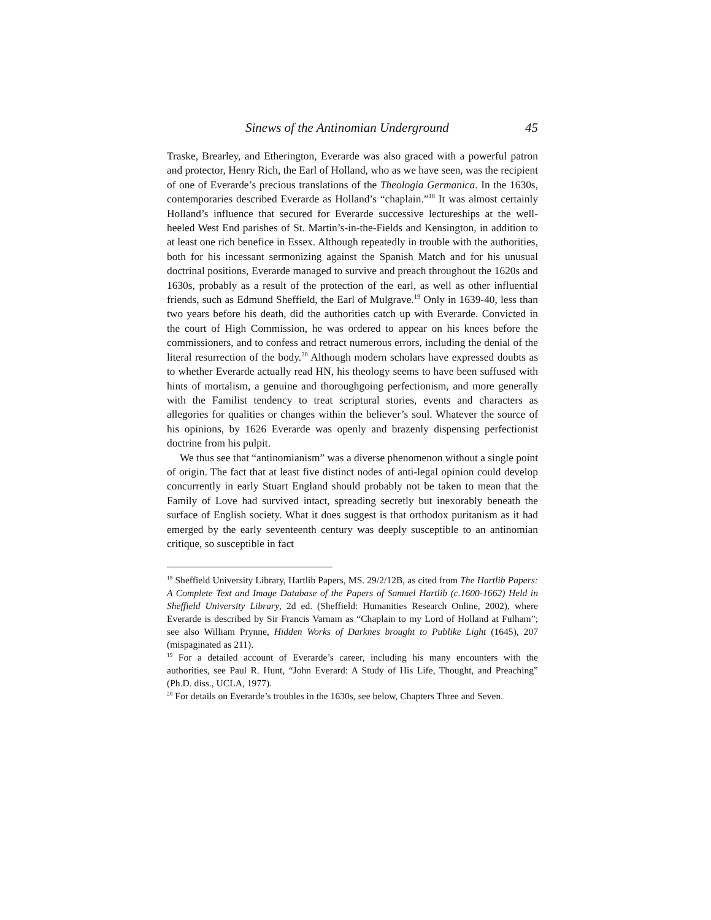Sinews of the Antinomian Underground 45
Traske, Brearley, and Etherington, Everarde was also graced with a powerful patron and protector, Henry Rich, the Earl of Holland, who as we have seen, was the recipient of one of Everarde’s precious translations of the Theologia Germanica. In the 1630s, contemporaries described Everarde as Holland’s “chaplain.”<sup>18</sup> It was almost certainly Holland’s influence that secured for Everarde successive lectureships at the well-heeled West End parishes of St. Martin’s-in-the-Fields and Kensington, in addition to at least one rich benefice in Essex. Although repeatedly in trouble with the authorities, both for his incessant sermonizing against the Spanish Match and for his unusual doctrinal positions, Everarde managed to survive and preach throughout the 1620s and 1630s, probably as a result of the protection of the earl, as well as other influential friends, such as Edmund Sheffield, the Earl of Mulgrave.<sup>19</sup> Only in 1639-40, less than two years before his death, did the authorities catch up with Everarde. Convicted in the court of High Commission, he was ordered to appear on his knees before the commissioners, and to confess and retract numerous errors, including the denial of the literal resurrection of the body.<sup>20</sup> Although modern scholars have expressed doubts as to whether Everarde actually read HN, his theology seems to have been suffused with hints of mortalism, a genuine and thoroughgoing perfectionism, and more generally with the Familist tendency to treat scriptural stories, events and characters as allegories for qualities or changes within the believer’s soul. Whatever the source of his opinions, by 1626 Everarde was openly and brazenly dispensing perfectionist doctrine from his pulpit.
We thus see that “antinomianism” was a diverse phenomenon without a single point of origin. The fact that at least five distinct nodes of anti-legal opinion could develop concurrently in early Stuart England should probably not be taken to mean that the Family of Love had survived intact, spreading secretly but inexorably beneath the surface of English society. What it does suggest is that orthodox puritanism as it had emerged by the early seventeenth century was deeply susceptible to an antinomian critique, so susceptible in fact
<sup>18</sup> Sheffield University Library, Hartlib Papers, MS. 29/2/12B, as cited from The Hartlib Papers: A Complete Text and Image Database of the Papers of Samuel Hartlib (c.1600-1662) Held in Sheffield University Library, 2d ed. (Sheffield: Humanities Research Online, 2002), where Everarde is described by Sir Francis Varnam as “Chaplain to my Lord of Holland at Fulham”; see also William Prynne, Hidden Works of Darknes brought to Publike Light (1645), 207 (mispaginated as 211).
<sup>19</sup> For a detailed account of Everarde’s career, including his many encounters with the authorities, see Paul R. Hunt, “John Everard: A Study of His Life, Thought, and Preaching” (Ph.D. diss., UCLA, 1977).
<sup>20</sup> For details on Everarde’s troubles in the 1630s, see below, Chapters Three and Seven.